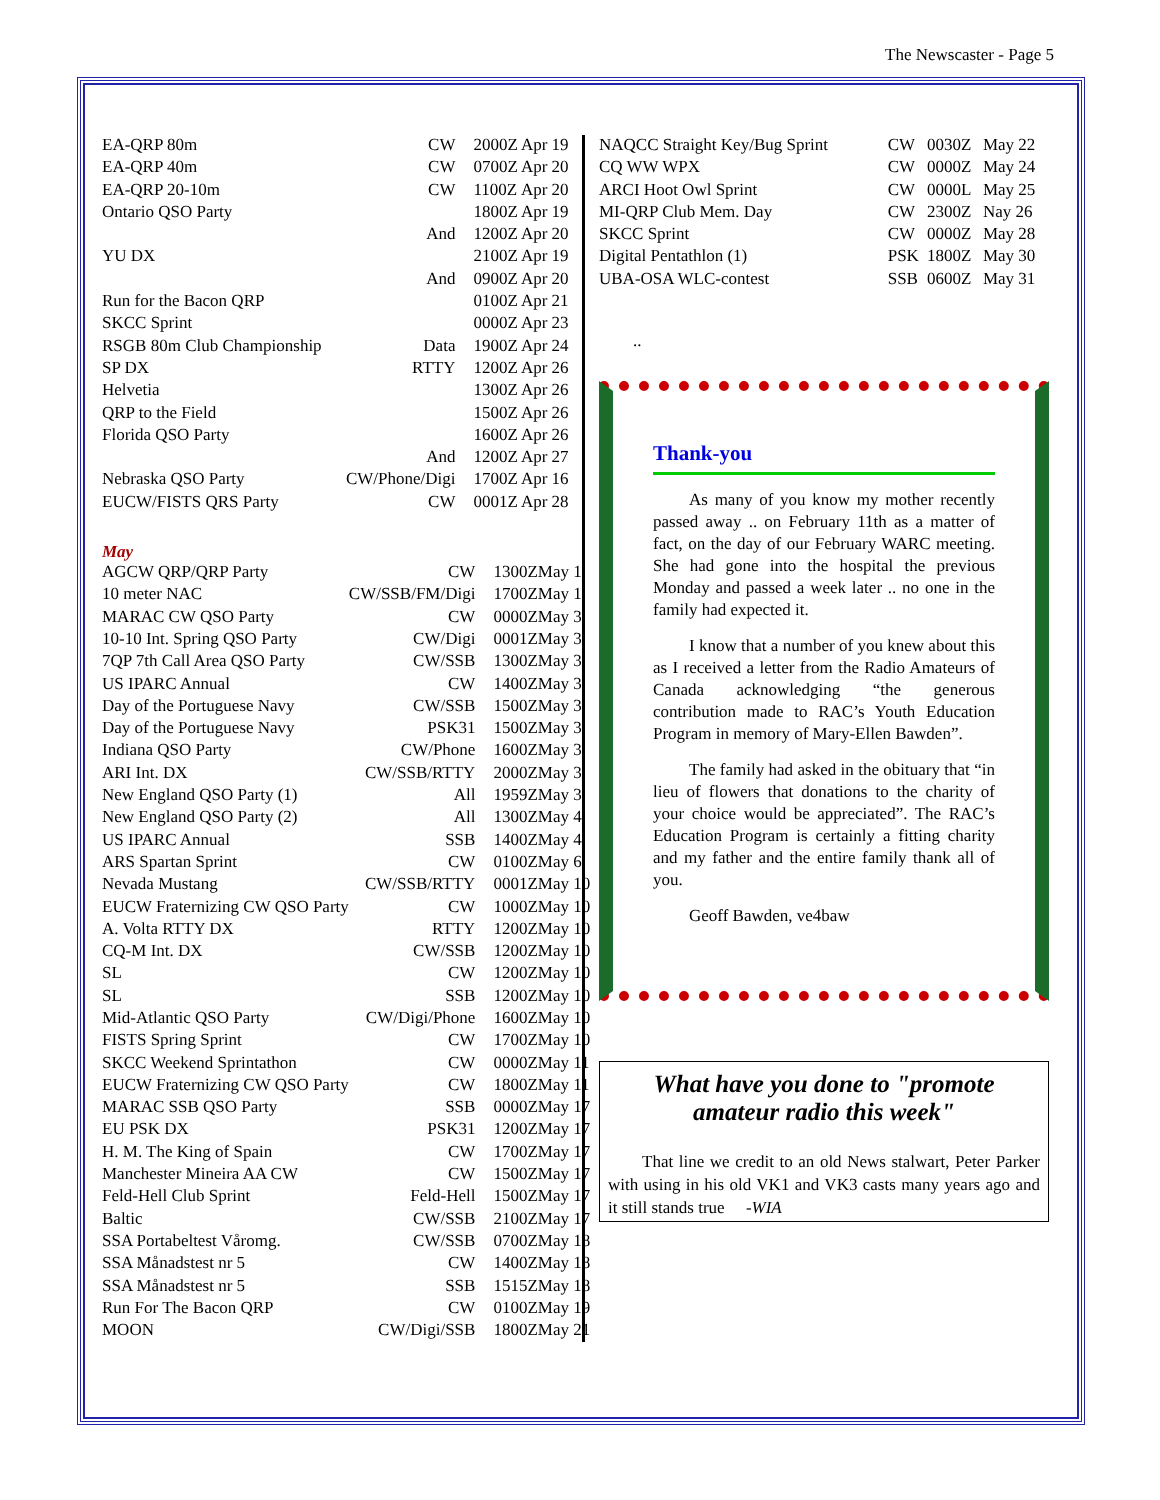The Newscaster - Page 5
| EA-QRP 80m | CW | 2000Z | Apr 19 |
| EA-QRP 40m | CW | 0700Z | Apr 20 |
| EA-QRP 20-10m | CW | 1100Z | Apr 20 |
| Ontario QSO Party | | 1800Z | Apr 19 |
| | And | 1200Z | Apr 20 |
| YU DX | | 2100Z | Apr 19 |
| | And | 0900Z | Apr 20 |
| Run for the Bacon QRP | | 0100Z | Apr 21 |
| SKCC Sprint | | 0000Z | Apr 23 |
| RSGB 80m Club Championship | Data | 1900Z | Apr 24 |
| SP DX | RTTY | 1200Z | Apr 26 |
| Helvetia | | 1300Z | Apr 26 |
| QRP to the Field | | 1500Z | Apr 26 |
| Florida QSO Party | | 1600Z | Apr 26 |
| | And | 1200Z | Apr 27 |
| Nebraska QSO Party | CW/Phone/Digi | 1700Z | Apr 16 |
| EUCW/FISTS QRS Party | CW | 0001Z | Apr 28 |
May
| AGCW QRP/QRP Party | CW | 1300Z | May 1 |
| 10 meter NAC | CW/SSB/FM/Digi | 1700Z | May 1 |
| MARAC CW QSO Party | CW | 0000Z | May 3 |
| 10-10 Int. Spring QSO Party | CW/Digi | 0001Z | May 3 |
| 7QP 7th Call Area QSO Party | CW/SSB | 1300Z | May 3 |
| US IPARC Annual | CW | 1400Z | May 3 |
| Day of the Portuguese Navy | CW/SSB | 1500Z | May 3 |
| Day of the Portuguese Navy | PSK31 | 1500Z | May 3 |
| Indiana QSO Party | CW/Phone | 1600Z | May 3 |
| ARI Int. DX | CW/SSB/RTTY | 2000Z | May 3 |
| New England QSO Party (1) | All | 1959Z | May 3 |
| New England QSO Party (2) | All | 1300Z | May 4 |
| US IPARC Annual | SSB | 1400Z | May 4 |
| ARS Spartan Sprint | CW | 0100Z | May 6 |
| Nevada Mustang | CW/SSB/RTTY | 0001Z | May 10 |
| EUCW Fraternizing CW QSO Party | CW | 1000Z | May 10 |
| A. Volta RTTY DX | RTTY | 1200Z | May 10 |
| CQ-M Int. DX | CW/SSB | 1200Z | May 10 |
| SL | CW | 1200Z | May 10 |
| SL | SSB | 1200Z | May 10 |
| Mid-Atlantic QSO Party | CW/Digi/Phone | 1600Z | May 10 |
| FISTS Spring Sprint | CW | 1700Z | May 10 |
| SKCC Weekend Sprintathon | CW | 0000Z | May 11 |
| EUCW Fraternizing CW QSO Party | CW | 1800Z | May 11 |
| MARAC SSB QSO Party | SSB | 0000Z | May 17 |
| EU PSK DX | PSK31 | 1200Z | May 17 |
| H. M. The King of Spain | CW | 1700Z | May 17 |
| Manchester Mineira AA CW | CW | 1500Z | May 17 |
| Feld-Hell Club Sprint | Feld-Hell | 1500Z | May 17 |
| Baltic | CW/SSB | 2100Z | May 17 |
| SSA Portabeltest Våromg. | CW/SSB | 0700Z | May 18 |
| SSA Månadstest nr 5 | CW | 1400Z | May 18 |
| SSA Månadstest nr 5 | SSB | 1515Z | May 18 |
| Run For The Bacon QRP | CW | 0100Z | May 19 |
| MOON | CW/Digi/SSB | 1800Z | May 21 |
| NAQCC Straight Key/Bug Sprint | CW | 0030Z | May 22 |
| CQ WW WPX | CW | 0000Z | May 24 |
| ARCI Hoot Owl Sprint | CW | 0000L | May 25 |
| MI-QRP Club Mem. Day | CW | 2300Z | Nay 26 |
| SKCC Sprint | CW | 0000Z | May 28 |
| Digital Pentathlon (1) | PSK | 1800Z | May 30 |
| UBA-OSA WLC-contest | SSB | 0600Z | May 31 |
..
Thank-you
As many of you know my mother recently passed away .. on February 11th as a matter of fact, on the day of our February WARC meeting. She had gone into the hospital the previous Monday and passed a week later .. no one in the family had expected it.
I know that a number of you knew about this as I received a letter from the Radio Amateurs of Canada acknowledging “the generous contribution made to RAC’s Youth Education Program in memory of Mary-Ellen Bawden”.
The family had asked in the obituary that “in lieu of flowers that donations to the charity of your choice would be appreciated”. The RAC’s Education Program is certainly a fitting charity and my father and the entire family thank all of you.
Geoff Bawden, ve4baw
What have you done to "promote amateur radio this week"
That line we credit to an old News stalwart, Peter Parker with using in his old VK1 and VK3 casts many years ago and it still stands true -WIA